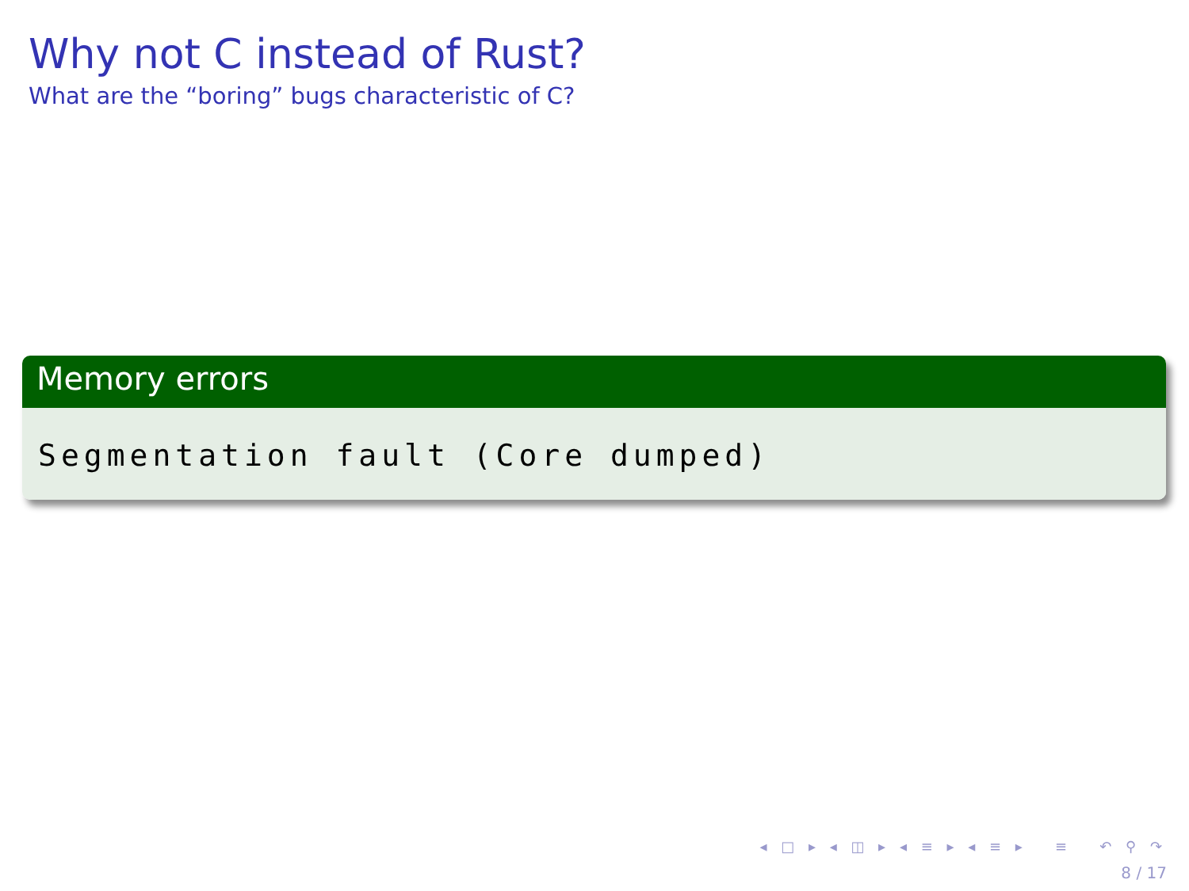Why not C instead of Rust?
What are the “boring” bugs characteristic of C?
Memory errors
Segmentation fault (Core dumped)
◂ □ ▸ ◂ ◫ ▸ ◂ ≡ ▸ ◂ ≡ ▸ ≡ ↶ ⚲ ↷
8 / 17